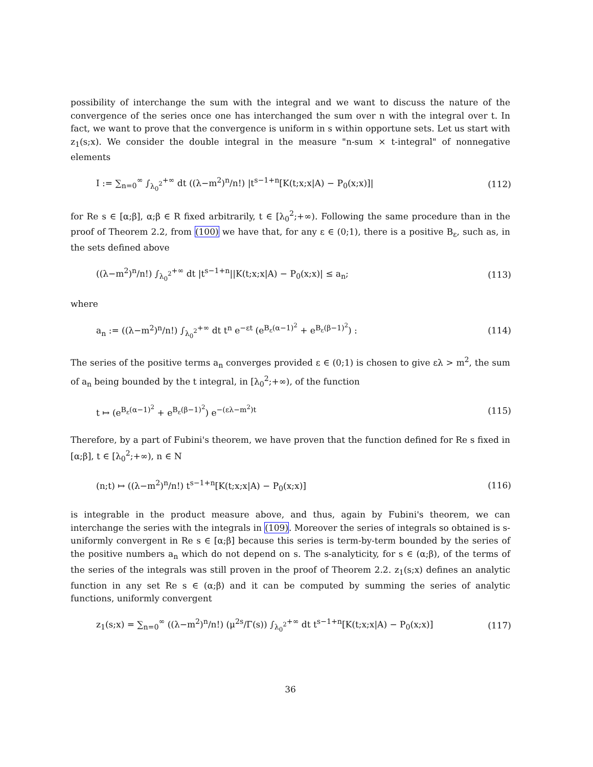possibility of interchange the sum with the integral and we want to discuss the nature of the convergence of the series once one has interchanged the sum over n with the integral over t. In fact, we want to prove that the convergence is uniform in s within opportune sets. Let us start with z<sub>1</sub>(s;x). We consider the double integral in the measure "n-sum × t-integral" of nonnegative elements
I := ∑<sub>n=0</sub><sup>∞</sup> ∫<sub>λ<sub>0</sub><sup>2</sup></sub><sup>+∞</sup> dt ((λ−m<sup>2</sup>)<sup>n</sup>/n!) |t<sup>s−1+n</sup>[K(t;x;x|A) − P<sub>0</sub>(x;x)]| (112)
for Re s ∈ [α;β], α;β ∈ R fixed arbitrarily, t ∈ [λ<sub>0</sub><sup>2</sup>;+∞). Following the same procedure than in the proof of Theorem 2.2, from (100) we have that, for any ε ∈ (0;1), there is a positive B<sub>ε</sub>, such as, in the sets defined above
((λ−m<sup>2</sup>)<sup>n</sup>/n!) ∫<sub>λ<sub>0</sub><sup>2</sup></sub><sup>+∞</sup> dt |t<sup>s−1+n</sup>||K(t;x;x|A) − P<sub>0</sub>(x;x)| ≤ a<sub>n</sub>; (113)
where
a<sub>n</sub> := ((λ−m<sup>2</sup>)<sup>n</sup>/n!) ∫<sub>λ<sub>0</sub><sup>2</sup></sub><sup>+∞</sup> dt t<sup>n</sup> e<sup>−εt</sup> (e<sup>B<sub>ε</sub>(α−1)<sup>2</sup></sup> + e<sup>B<sub>ε</sub>(β−1)<sup>2</sup></sup>) : (114)
The series of the positive terms a<sub>n</sub> converges provided ε ∈ (0;1) is chosen to give ελ > m<sup>2</sup>, the sum of a<sub>n</sub> being bounded by the t integral, in [λ<sub>0</sub><sup>2</sup>;+∞), of the function
t ↦ (e<sup>B<sub>ε</sub>(α−1)<sup>2</sup></sup> + e<sup>B<sub>ε</sub>(β−1)<sup>2</sup></sup>) e<sup>−(ελ−m<sup>2</sup>)t</sup> (115)
Therefore, by a part of Fubini's theorem, we have proven that the function defined for Re s fixed in [α;β], t ∈ [λ<sub>0</sub><sup>2</sup>;+∞), n ∈ N
(n;t) ↦ ((λ−m<sup>2</sup>)<sup>n</sup>/n!) t<sup>s−1+n</sup>[K(t;x;x|A) − P<sub>0</sub>(x;x)] (116)
is integrable in the product measure above, and thus, again by Fubini's theorem, we can interchange the series with the integrals in (109). Moreover the series of integrals so obtained is s-uniformly convergent in Re s ∈ [α;β] because this series is term-by-term bounded by the series of the positive numbers a<sub>n</sub> which do not depend on s. The s-analyticity, for s ∈ (α;β), of the terms of the series of the integrals was still proven in the proof of Theorem 2.2. z<sub>1</sub>(s;x) defines an analytic function in any set Re s ∈ (α;β) and it can be computed by summing the series of analytic functions, uniformly convergent
z<sub>1</sub>(s;x) = ∑<sub>n=0</sub><sup>∞</sup> ((λ−m<sup>2</sup>)<sup>n</sup>/n!) (μ<sup>2s</sup>/Γ(s)) ∫<sub>λ<sub>0</sub><sup>2</sup></sub><sup>+∞</sup> dt t<sup>s−1+n</sup>[K(t;x;x|A) − P<sub>0</sub>(x;x)] (117)
36